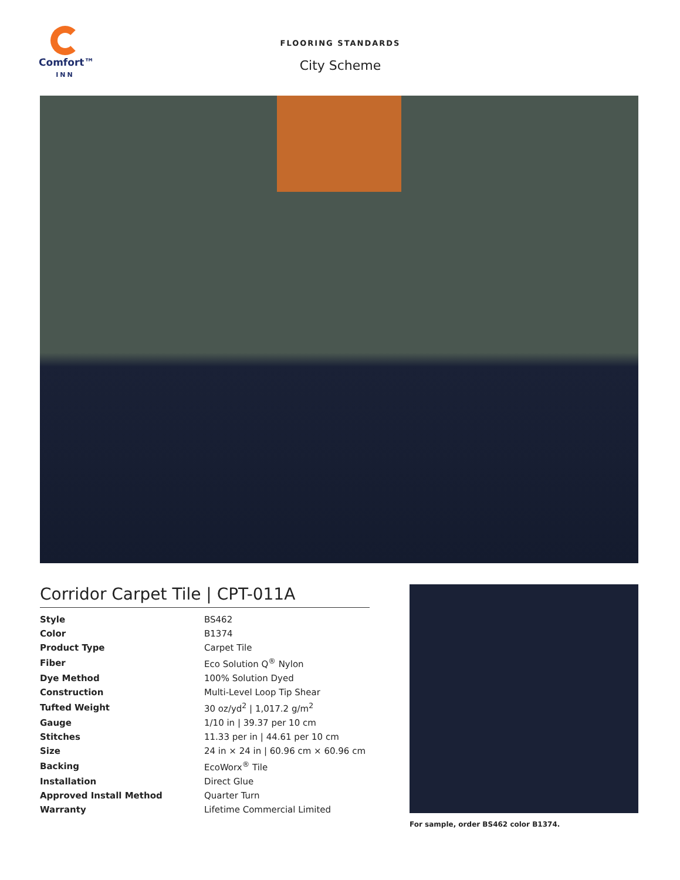Comfort™
INN
FLOORING STANDARDS
City Scheme
Corridor Carpet Tile | CPT-011A
| Style | BS462 |
| Color | B1374 |
| Product Type | Carpet Tile |
| Fiber | Eco Solution Q<sup>®</sup> Nylon |
| Dye Method | 100% Solution Dyed |
| Construction | Multi-Level Loop Tip Shear |
| Tufted Weight | 30 oz/yd<sup>2</sup> / 1,017.2 g/m<sup>2</sup> |
| Gauge | 1/10 in / 39.37 per 10 cm |
| Stitches | 11.33 per in / 44.61 per 10 cm |
| Size | 24 in × 24 in / 60.96 cm × 60.96 cm |
| Backing | EcoWorx<sup>®</sup> Tile |
| Installation | Direct Glue |
| Approved Install Method | Quarter Turn |
| Warranty | Lifetime Commercial Limited |
For sample, order BS462 color B1374.